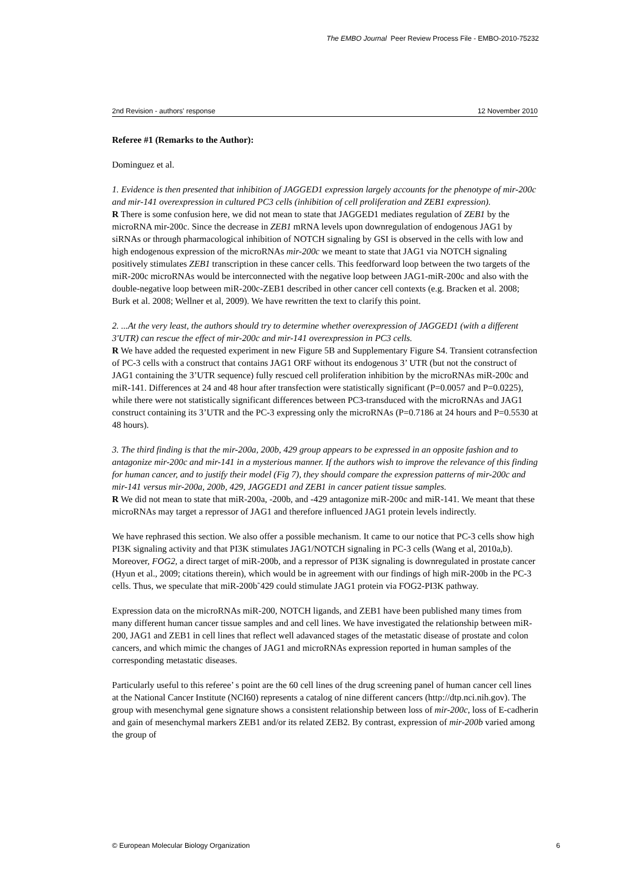The EMBO Journal Peer Review Process File - EMBO-2010-75232
2nd Revision - authors' response 12 November 2010
Referee #1 (Remarks to the Author):
Dominguez et al.
1. Evidence is then presented that inhibition of JAGGED1 expression largely accounts for the phenotype of mir-200c and mir-141 overexpression in cultured PC3 cells (inhibition of cell proliferation and ZEB1 expression).
R There is some confusion here, we did not mean to state that JAGGED1 mediates regulation of ZEB1 by the microRNA mir-200c. Since the decrease in ZEB1 mRNA levels upon downregulation of endogenous JAG1 by siRNAs or through pharmacological inhibition of NOTCH signaling by GSI is observed in the cells with low and high endogenous expression of the microRNAs mir-200c we meant to state that JAG1 via NOTCH signaling positively stimulates ZEB1 transcription in these cancer cells. This feedforward loop between the two targets of the miR-200c microRNAs would be interconnected with the negative loop between JAG1-miR-200c and also with the double-negative loop between miR-200c-ZEB1 described in other cancer cell contexts (e.g. Bracken et al. 2008; Burk et al. 2008; Wellner et al, 2009). We have rewritten the text to clarify this point.
2. ...At the very least, the authors should try to determine whether overexpression of JAGGED1 (with a different 3'UTR) can rescue the effect of mir-200c and mir-141 overexpression in PC3 cells.
R We have added the requested experiment in new Figure 5B and Supplementary Figure S4. Transient cotransfection of PC-3 cells with a construct that contains JAG1 ORF without its endogenous 3’ UTR (but not the construct of JAG1 containing the 3’UTR sequence) fully rescued cell proliferation inhibition by the microRNAs miR-200c and miR-141. Differences at 24 and 48 hour after transfection were statistically significant (P=0.0057 and P=0.0225), while there were not statistically significant differences between PC3-transduced with the microRNAs and JAG1 construct containing its 3’UTR and the PC-3 expressing only the microRNAs (P=0.7186 at 24 hours and P=0.5530 at 48 hours).
3. The third finding is that the mir-200a, 200b, 429 group appears to be expressed in an opposite fashion and to antagonize mir-200c and mir-141 in a mysterious manner. If the authors wish to improve the relevance of this finding for human cancer, and to justify their model (Fig 7), they should compare the expression patterns of mir-200c and mir-141 versus mir-200a, 200b, 429, JAGGED1 and ZEB1 in cancer patient tissue samples.
R We did not mean to state that miR-200a, -200b, and -429 antagonize miR-200c and miR-141. We meant that these microRNAs may target a repressor of JAG1 and therefore influenced JAG1 protein levels indirectly.
We have rephrased this section. We also offer a possible mechanism. It came to our notice that PC-3 cells show high PI3K signaling activity and that PI3K stimulates JAG1/NOTCH signaling in PC-3 cells (Wang et al, 2010a,b). Moreover, FOG2, a direct target of miR-200b, and a repressor of PI3K signaling is downregulated in prostate cancer (Hyun et al., 2009; citations therein), which would be in agreement with our findings of high miR-200b in the PC-3 cells. Thus, we speculate that miR-200b˜429 could stimulate JAG1 protein via FOG2-PI3K pathway.
Expression data on the microRNAs miR-200, NOTCH ligands, and ZEB1 have been published many times from many different human cancer tissue samples and and cell lines. We have investigated the relationship between miR-200, JAG1 and ZEB1 in cell lines that reflect well adavanced stages of the metastatic disease of prostate and colon cancers, and which mimic the changes of JAG1 and microRNAs expression reported in human samples of the corresponding metastatic diseases.
Particularly useful to this referee’ s point are the 60 cell lines of the drug screening panel of human cancer cell lines at the National Cancer Institute (NCI60) represents a catalog of nine different cancers (http://dtp.nci.nih.gov). The group with mesenchymal gene signature shows a consistent relationship between loss of mir-200c, loss of E-cadherin and gain of mesenchymal markers ZEB1 and/or its related ZEB2. By contrast, expression of mir-200b varied among the group of
© European Molecular Biology Organization 6